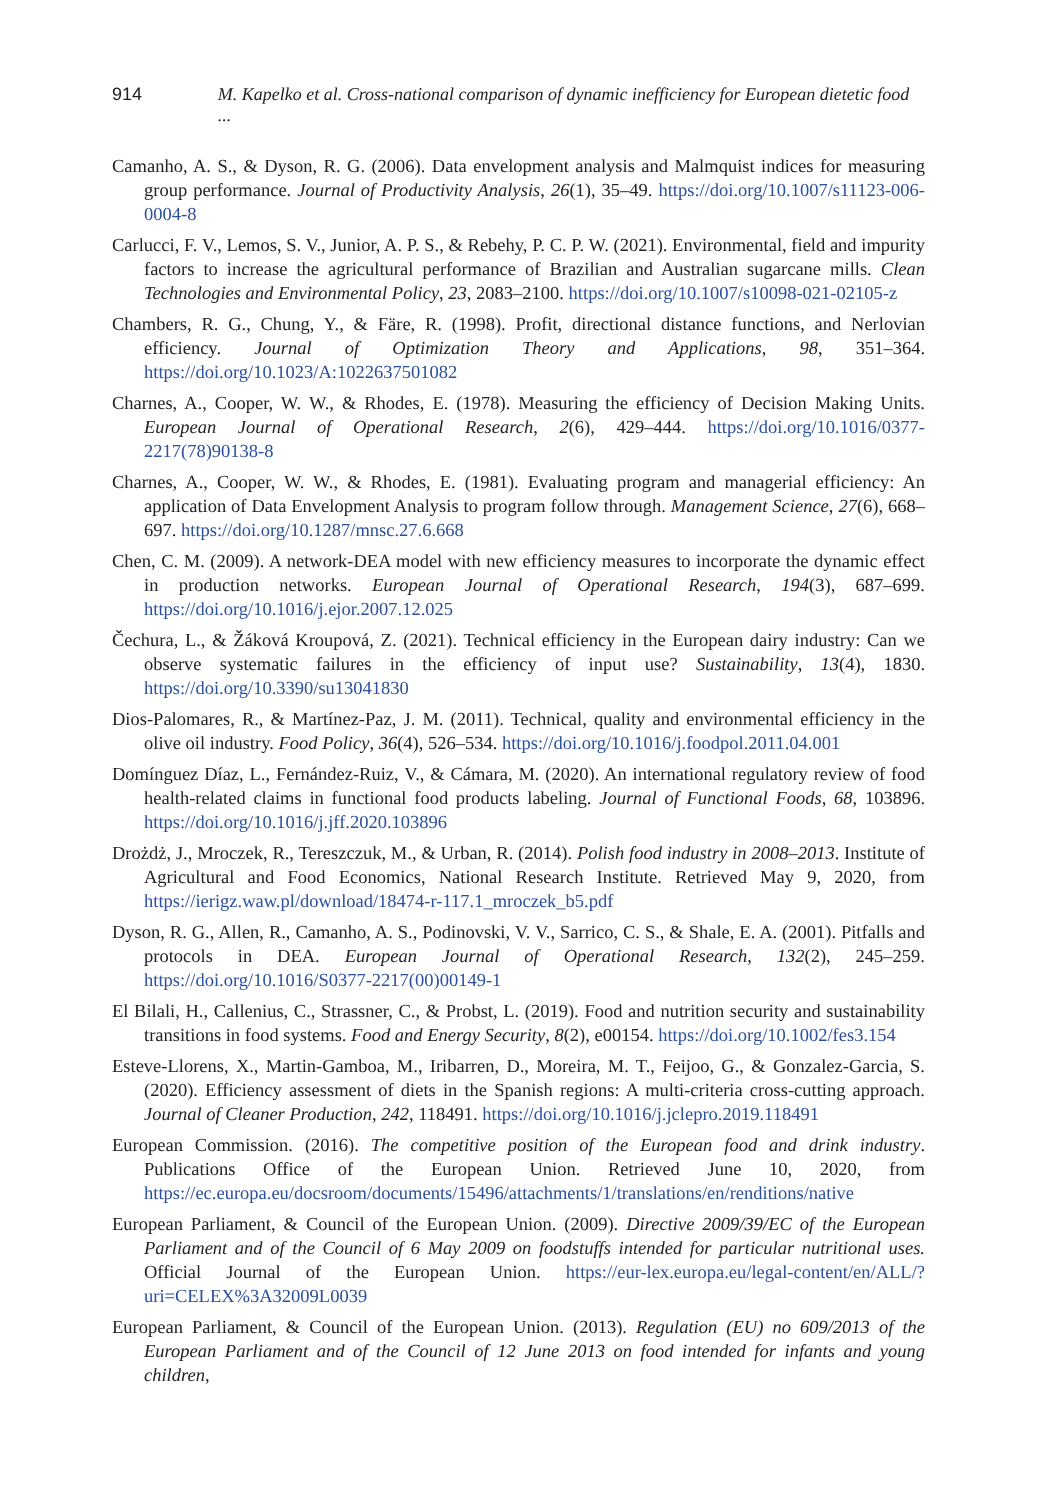914 M. Kapelko et al. Cross-national comparison of dynamic inefficiency for European dietetic food ...
Camanho, A. S., & Dyson, R. G. (2006). Data envelopment analysis and Malmquist indices for measuring group performance. Journal of Productivity Analysis, 26(1), 35–49. https://doi.org/10.1007/s11123-006-0004-8
Carlucci, F. V., Lemos, S. V., Junior, A. P. S., & Rebehy, P. C. P. W. (2021). Environmental, field and impurity factors to increase the agricultural performance of Brazilian and Australian sugarcane mills. Clean Technologies and Environmental Policy, 23, 2083–2100. https://doi.org/10.1007/s10098-021-02105-z
Chambers, R. G., Chung, Y., & Färe, R. (1998). Profit, directional distance functions, and Nerlovian efficiency. Journal of Optimization Theory and Applications, 98, 351–364. https://doi.org/10.1023/A:1022637501082
Charnes, A., Cooper, W. W., & Rhodes, E. (1978). Measuring the efficiency of Decision Making Units. European Journal of Operational Research, 2(6), 429–444. https://doi.org/10.1016/0377-2217(78)90138-8
Charnes, A., Cooper, W. W., & Rhodes, E. (1981). Evaluating program and managerial efficiency: An application of Data Envelopment Analysis to program follow through. Management Science, 27(6), 668–697. https://doi.org/10.1287/mnsc.27.6.668
Chen, C. M. (2009). A network-DEA model with new efficiency measures to incorporate the dynamic effect in production networks. European Journal of Operational Research, 194(3), 687–699. https://doi.org/10.1016/j.ejor.2007.12.025
Čechura, L., & Žáková Kroupová, Z. (2021). Technical efficiency in the European dairy industry: Can we observe systematic failures in the efficiency of input use? Sustainability, 13(4), 1830. https://doi.org/10.3390/su13041830
Dios-Palomares, R., & Martínez-Paz, J. M. (2011). Technical, quality and environmental efficiency in the olive oil industry. Food Policy, 36(4), 526–534. https://doi.org/10.1016/j.foodpol.2011.04.001
Domínguez Díaz, L., Fernández-Ruiz, V., & Cámara, M. (2020). An international regulatory review of food health-related claims in functional food products labeling. Journal of Functional Foods, 68, 103896. https://doi.org/10.1016/j.jff.2020.103896
Drożdż, J., Mroczek, R., Tereszczuk, M., & Urban, R. (2014). Polish food industry in 2008–2013. Institute of Agricultural and Food Economics, National Research Institute. Retrieved May 9, 2020, from https://ierigz.waw.pl/download/18474-r-117.1_mroczek_b5.pdf
Dyson, R. G., Allen, R., Camanho, A. S., Podinovski, V. V., Sarrico, C. S., & Shale, E. A. (2001). Pitfalls and protocols in DEA. European Journal of Operational Research, 132(2), 245–259. https://doi.org/10.1016/S0377-2217(00)00149-1
El Bilali, H., Callenius, C., Strassner, C., & Probst, L. (2019). Food and nutrition security and sustainability transitions in food systems. Food and Energy Security, 8(2), e00154. https://doi.org/10.1002/fes3.154
Esteve-Llorens, X., Martin-Gamboa, M., Iribarren, D., Moreira, M. T., Feijoo, G., & Gonzalez-Garcia, S. (2020). Efficiency assessment of diets in the Spanish regions: A multi-criteria cross-cutting approach. Journal of Cleaner Production, 242, 118491. https://doi.org/10.1016/j.jclepro.2019.118491
European Commission. (2016). The competitive position of the European food and drink industry. Publications Office of the European Union. Retrieved June 10, 2020, from https://ec.europa.eu/docsroom/documents/15496/attachments/1/translations/en/renditions/native
European Parliament, & Council of the European Union. (2009). Directive 2009/39/EC of the European Parliament and of the Council of 6 May 2009 on foodstuffs intended for particular nutritional uses. Official Journal of the European Union. https://eur-lex.europa.eu/legal-content/en/ALL/?uri=CELEX%3A32009L0039
European Parliament, & Council of the European Union. (2013). Regulation (EU) no 609/2013 of the European Parliament and of the Council of 12 June 2013 on food intended for infants and young children,